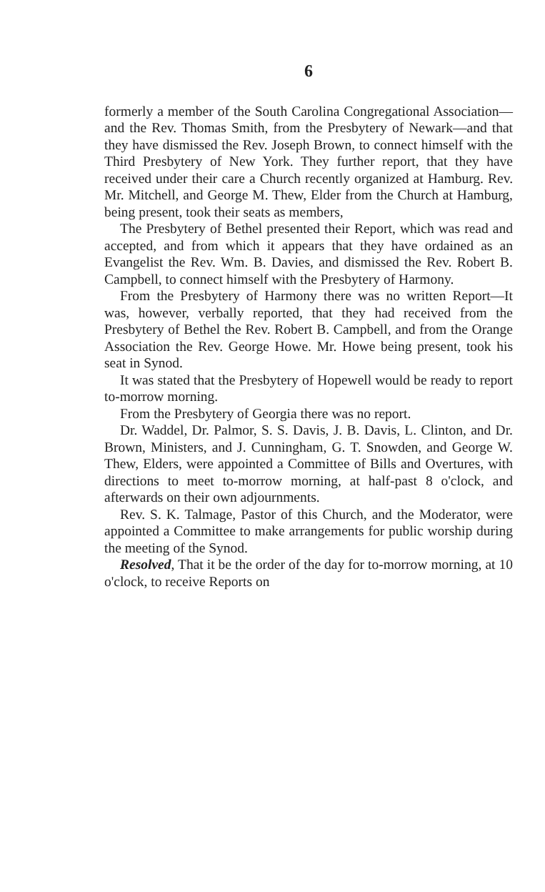6
formerly a member of the South Carolina Congregational Association—and the Rev. Thomas Smith, from the Presbytery of Newark—and that they have dismissed the Rev. Joseph Brown, to connect himself with the Third Presbytery of New York. They further report, that they have received under their care a Church recently organized at Hamburg. Rev. Mr. Mitchell, and George M. Thew, Elder from the Church at Hamburg, being present, took their seats as members,
The Presbytery of Bethel presented their Report, which was read and accepted, and from which it appears that they have ordained as an Evangelist the Rev. Wm. B. Davies, and dismissed the Rev. Robert B. Campbell, to connect himself with the Presbytery of Harmony.
From the Presbytery of Harmony there was no written Report—It was, however, verbally reported, that they had received from the Presbytery of Bethel the Rev. Robert B. Campbell, and from the Orange Association the Rev. George Howe. Mr. Howe being present, took his seat in Synod.
It was stated that the Presbytery of Hopewell would be ready to report to-morrow morning.
From the Presbytery of Georgia there was no report.
Dr. Waddel, Dr. Palmor, S. S. Davis, J. B. Davis, L. Clinton, and Dr. Brown, Ministers, and J. Cunningham, G. T. Snowden, and George W. Thew, Elders, were appointed a Committee of Bills and Overtures, with directions to meet to-morrow morning, at half-past 8 o'clock, and afterwards on their own adjournments.
Rev. S. K. Talmage, Pastor of this Church, and the Moderator, were appointed a Committee to make arrangements for public worship during the meeting of the Synod.
Resolved, That it be the order of the day for to-morrow morning, at 10 o'clock, to receive Reports on